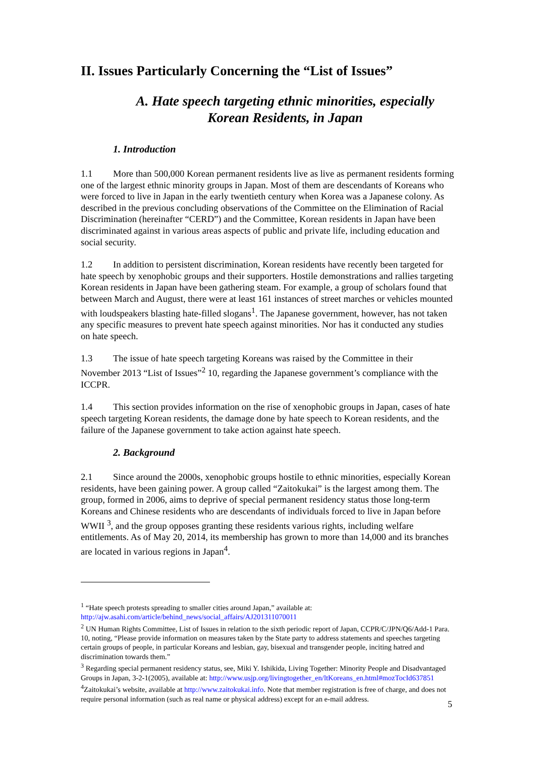II. Issues Particularly Concerning the “List of Issues”
A. Hate speech targeting ethnic minorities, especially
Korean Residents, in Japan
1. Introduction
1.1 More than 500,000 Korean permanent residents live as live as permanent residents forming one of the largest ethnic minority groups in Japan. Most of them are descendants of Koreans who were forced to live in Japan in the early twentieth century when Korea was a Japanese colony. As described in the previous concluding observations of the Committee on the Elimination of Racial Discrimination (hereinafter “CERD”) and the Committee, Korean residents in Japan have been discriminated against in various areas aspects of public and private life, including education and social security.
1.2 In addition to persistent discrimination, Korean residents have recently been targeted for hate speech by xenophobic groups and their supporters. Hostile demonstrations and rallies targeting Korean residents in Japan have been gathering steam. For example, a group of scholars found that between March and August, there were at least 161 instances of street marches or vehicles mounted with loudspeakers blasting hate-filled slogans<sup>1</sup>. The Japanese government, however, has not taken any specific measures to prevent hate speech against minorities. Nor has it conducted any studies on hate speech.
1.3 The issue of hate speech targeting Koreans was raised by the Committee in their November 2013 “List of Issues”<sup>2</sup> 10, regarding the Japanese government’s compliance with the ICCPR.
1.4 This section provides information on the rise of xenophobic groups in Japan, cases of hate speech targeting Korean residents, the damage done by hate speech to Korean residents, and the failure of the Japanese government to take action against hate speech.
2. Background
2.1 Since around the 2000s, xenophobic groups hostile to ethnic minorities, especially Korean residents, have been gaining power. A group called “Zaitokukai” is the largest among them. The group, formed in 2006, aims to deprive of special permanent residency status those long-term Koreans and Chinese residents who are descendants of individuals forced to live in Japan before WWII <sup>3</sup>, and the group opposes granting these residents various rights, including welfare entitlements. As of May 20, 2014, its membership has grown to more than 14,000 and its branches are located in various regions in Japan<sup>4</sup>.
<sup>1</sup> “Hate speech protests spreading to smaller cities around Japan,” available at: http://ajw.asahi.com/article/behind_news/social_affairs/AJ201311070011
<sup>2</sup> UN Human Rights Committee, List of Issues in relation to the sixth periodic report of Japan, CCPR/C/JPN/Q6/Add-1 Para. 10, noting, “Please provide information on measures taken by the State party to address statements and speeches targeting certain groups of people, in particular Koreans and lesbian, gay, bisexual and transgender people, inciting hatred and discrimination towards them.”
<sup>3</sup> Regarding special permanent residency status, see, Miki Y. Ishikida, Living Together: Minority People and Disadvantaged Groups in Japan, 3-2-1(2005), available at: http://www.usjp.org/livingtogether_en/ltKoreans_en.html#mozTocId637851
<sup>4</sup> Zaitokukai’s website, available at http://www.zaitokukai.info. Note that member registration is free of charge, and does not require personal information (such as real name or physical address) except for an e-mail address.
5